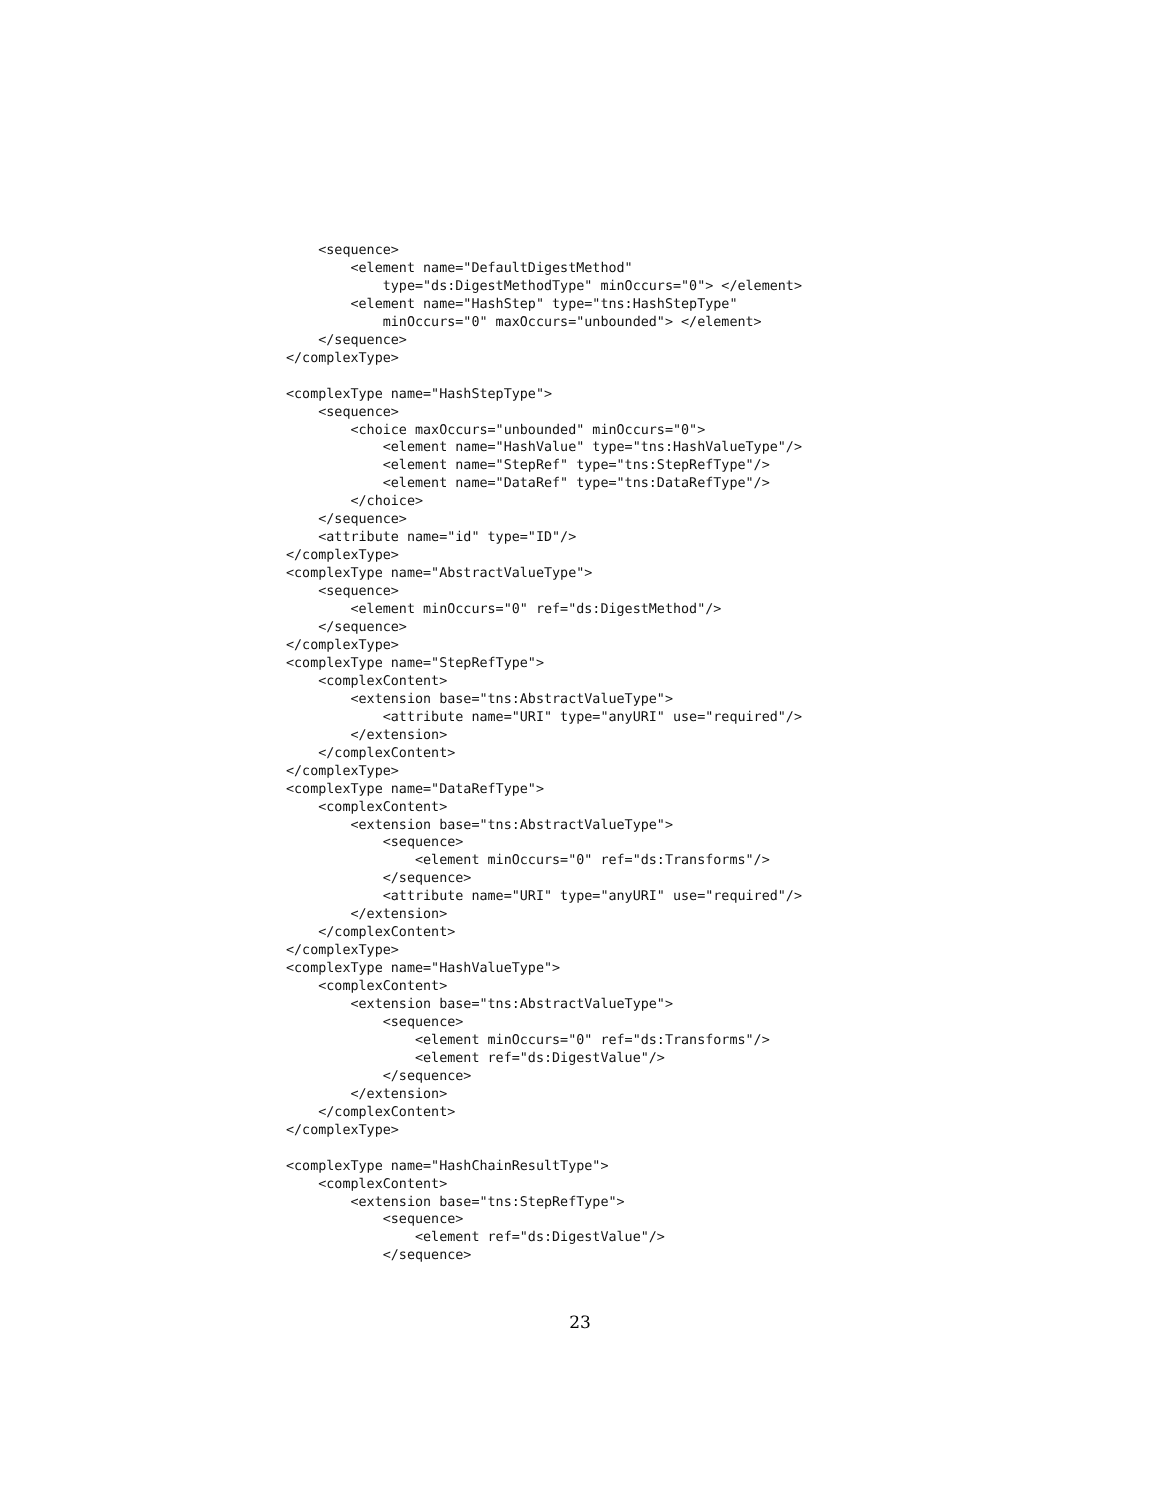<sequence>
        <element name="DefaultDigestMethod"
            type="ds:DigestMethodType" minOccurs="0"> </element>
        <element name="HashStep" type="tns:HashStepType"
            minOccurs="0" maxOccurs="unbounded"> </element>
    </sequence>
</complexType>

<complexType name="HashStepType">
    <sequence>
        <choice maxOccurs="unbounded" minOccurs="0">
            <element name="HashValue" type="tns:HashValueType"/>
            <element name="StepRef" type="tns:StepRefType"/>
            <element name="DataRef" type="tns:DataRefType"/>
        </choice>
    </sequence>
    <attribute name="id" type="ID"/>
</complexType>
<complexType name="AbstractValueType">
    <sequence>
        <element minOccurs="0" ref="ds:DigestMethod"/>
    </sequence>
</complexType>
<complexType name="StepRefType">
    <complexContent>
        <extension base="tns:AbstractValueType">
            <attribute name="URI" type="anyURI" use="required"/>
        </extension>
    </complexContent>
</complexType>
<complexType name="DataRefType">
    <complexContent>
        <extension base="tns:AbstractValueType">
            <sequence>
                <element minOccurs="0" ref="ds:Transforms"/>
            </sequence>
            <attribute name="URI" type="anyURI" use="required"/>
        </extension>
    </complexContent>
</complexType>
<complexType name="HashValueType">
    <complexContent>
        <extension base="tns:AbstractValueType">
            <sequence>
                <element minOccurs="0" ref="ds:Transforms"/>
                <element ref="ds:DigestValue"/>
            </sequence>
        </extension>
    </complexContent>
</complexType>

<complexType name="HashChainResultType">
    <complexContent>
        <extension base="tns:StepRefType">
            <sequence>
                <element ref="ds:DigestValue"/>
            </sequence>
23